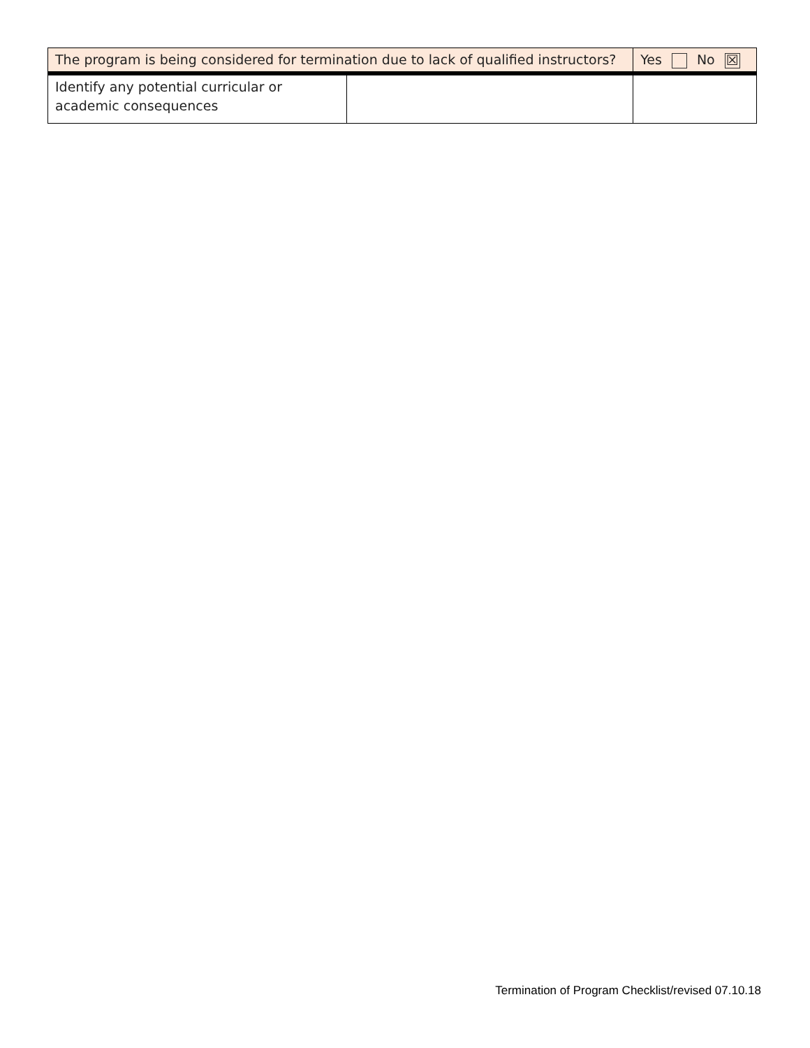| The program is being considered for termination due to lack of qualified instructors? | | Yes No ☒ |
| Identify any potential curricular or academic consequences | | |
Termination of Program Checklist/revised 07.10.18